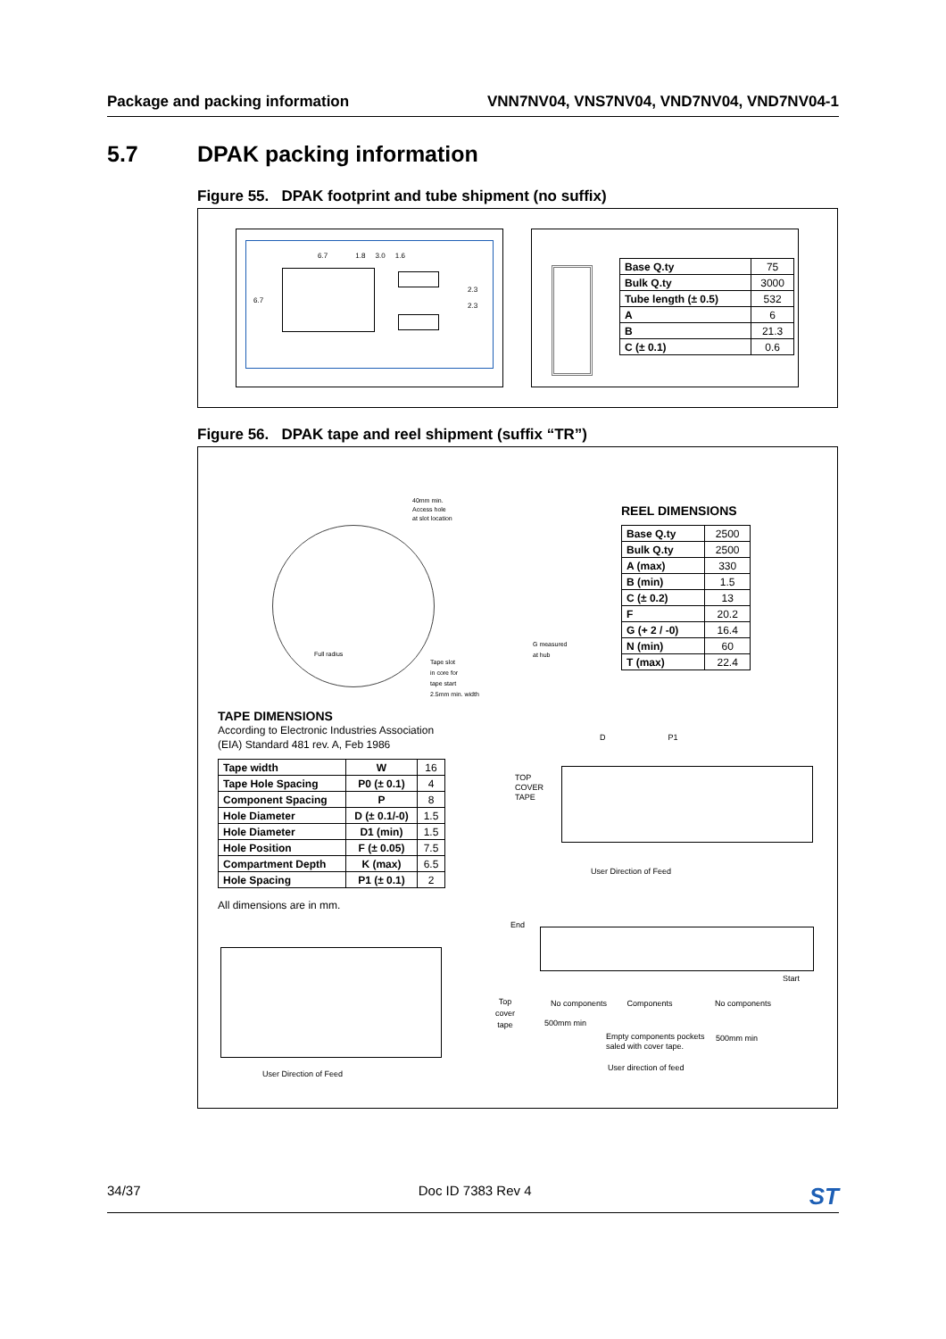Package and packing information VNN7NV04, VNS7NV04, VND7NV04, VND7NV04-1
5.7 DPAK packing information
Figure 55. DPAK footprint and tube shipment (no suffix)
6.7 1.8 3.0 1.6
6.7
2.3
2.3
| Base Q.ty | 75 |
| Bulk Q.ty | 3000 |
| Tube length (± 0.5) | 532 |
| A | 6 |
| B | 21.3 |
| C (± 0.1) | 0.6 |
Figure 56. DPAK tape and reel shipment (suffix “TR”)
40mm min.
Access hole
at slot location
Full radius
Tape slot
in core for
tape start
2.5mm min. width
G measured
at hub
REEL DIMENSIONS
| Base Q.ty | 2500 |
| Bulk Q.ty | 2500 |
| A (max) | 330 |
| B (min) | 1.5 |
| C (± 0.2) | 13 |
| F | 20.2 |
| G (+ 2 / -0) | 16.4 |
| N (min) | 60 |
| T (max) | 22.4 |
TAPE DIMENSIONS
According to Electronic Industries Association
(EIA) Standard 481 rev. A, Feb 1986
| Tape width | W | 16 |
| Tape Hole Spacing | P0 (± 0.1) | 4 |
| Component Spacing | P | 8 |
| Hole Diameter | D (± 0.1/-0) | 1.5 |
| Hole Diameter | D1 (min) | 1.5 |
| Hole Position | F (± 0.05) | 7.5 |
| Compartment Depth | K (max) | 6.5 |
| Hole Spacing | P1 (± 0.1) | 2 |
All dimensions are in mm.
TOP
COVER
TAPE
D P1
User Direction of Feed
User Direction of Feed
End
Start
Top
cover
tape
No components Components No components
500mm min
Empty components pockets
saled with cover tape.
500mm min
User direction of feed
34/37 Doc ID 7383 Rev 4 ST